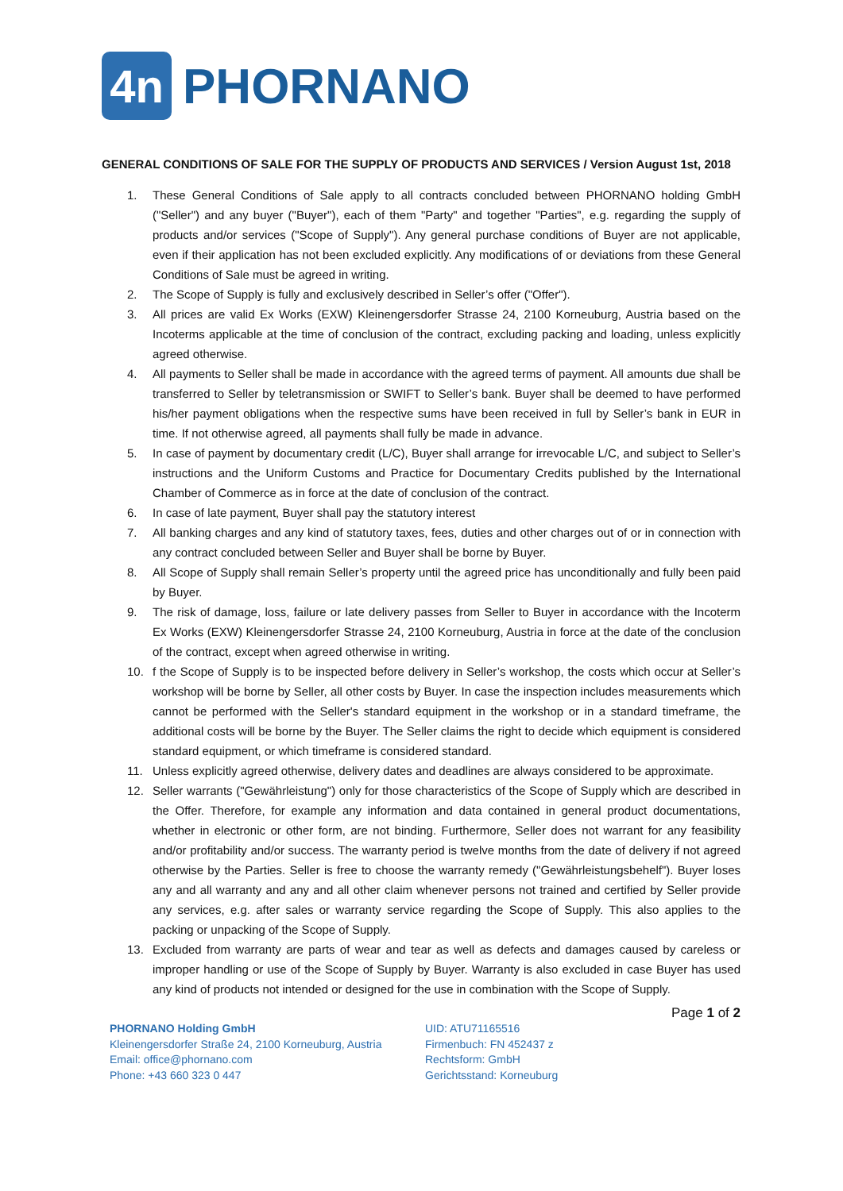4n
PHORNANO
GENERAL CONDITIONS OF SALE FOR THE SUPPLY OF PRODUCTS AND SERVICES / Version August 1st, 2018
1. These General Conditions of Sale apply to all contracts concluded between PHORNANO holding GmbH ("Seller") and any buyer ("Buyer"), each of them "Party" and together "Parties", e.g. regarding the supply of products and/or services ("Scope of Supply"). Any general purchase conditions of Buyer are not applicable, even if their application has not been excluded explicitly. Any modifications of or deviations from these General Conditions of Sale must be agreed in writing.
2. The Scope of Supply is fully and exclusively described in Seller’s offer ("Offer").
3. All prices are valid Ex Works (EXW) Kleinengersdorfer Strasse 24, 2100 Korneuburg, Austria based on the Incoterms applicable at the time of conclusion of the contract, excluding packing and loading, unless explicitly agreed otherwise.
4. All payments to Seller shall be made in accordance with the agreed terms of payment. All amounts due shall be transferred to Seller by teletransmission or SWIFT to Seller’s bank. Buyer shall be deemed to have performed his/her payment obligations when the respective sums have been received in full by Seller’s bank in EUR in time. If not otherwise agreed, all payments shall fully be made in advance.
5. In case of payment by documentary credit (L/C), Buyer shall arrange for irrevocable L/C, and subject to Seller’s instructions and the Uniform Customs and Practice for Documentary Credits published by the International Chamber of Commerce as in force at the date of conclusion of the contract.
6. In case of late payment, Buyer shall pay the statutory interest
7. All banking charges and any kind of statutory taxes, fees, duties and other charges out of or in connection with any contract concluded between Seller and Buyer shall be borne by Buyer.
8. All Scope of Supply shall remain Seller’s property until the agreed price has unconditionally and fully been paid by Buyer.
9. The risk of damage, loss, failure or late delivery passes from Seller to Buyer in accordance with the Incoterm Ex Works (EXW) Kleinengersdorfer Strasse 24, 2100 Korneuburg, Austria in force at the date of the conclusion of the contract, except when agreed otherwise in writing.
10. f the Scope of Supply is to be inspected before delivery in Seller’s workshop, the costs which occur at Seller’s workshop will be borne by Seller, all other costs by Buyer. In case the inspection includes measurements which cannot be performed with the Seller's standard equipment in the workshop or in a standard timeframe, the additional costs will be borne by the Buyer. The Seller claims the right to decide which equipment is considered standard equipment, or which timeframe is considered standard.
11. Unless explicitly agreed otherwise, delivery dates and deadlines are always considered to be approximate.
12. Seller warrants ("Gewährleistung") only for those characteristics of the Scope of Supply which are described in the Offer. Therefore, for example any information and data contained in general product documentations, whether in electronic or other form, are not binding. Furthermore, Seller does not warrant for any feasibility and/or profitability and/or success. The warranty period is twelve months from the date of delivery if not agreed otherwise by the Parties. Seller is free to choose the warranty remedy ("Gewährleistungsbehelf"). Buyer loses any and all warranty and any and all other claim whenever persons not trained and certified by Seller provide any services, e.g. after sales or warranty service regarding the Scope of Supply. This also applies to the packing or unpacking of the Scope of Supply.
13. Excluded from warranty are parts of wear and tear as well as defects and damages caused by careless or improper handling or use of the Scope of Supply by Buyer. Warranty is also excluded in case Buyer has used any kind of products not intended or designed for the use in combination with the Scope of Supply.
Page 1 of 2
PHORNANO Holding GmbH
Kleinengersdorfer Straße 24, 2100 Korneuburg, Austria
Email: office@phornano.com
Phone: +43 660 323 0 447
UID: ATU71165516
Firmenbuch: FN 452437 z
Rechtsform: GmbH
Gerichtsstand: Korneuburg